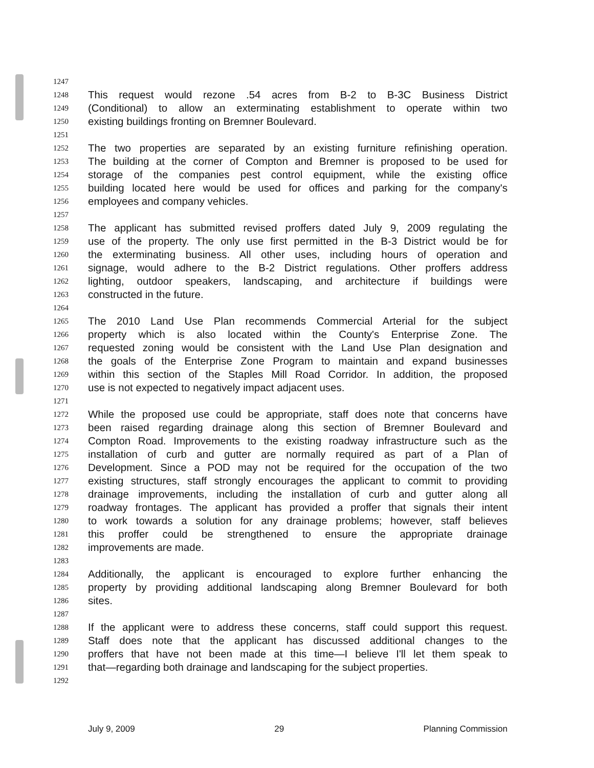1247
1248 This request would rezone .54 acres from B-2 to B-3C Business District
1249 (Conditional) to allow an exterminating establishment to operate within two
1250 existing buildings fronting on Bremner Boulevard.
1251
1252 The two properties are separated by an existing furniture refinishing operation.
1253 The building at the corner of Compton and Bremner is proposed to be used for
1254 storage of the companies pest control equipment, while the existing office
1255 building located here would be used for offices and parking for the company's
1256 employees and company vehicles.
1257
1258 The applicant has submitted revised proffers dated July 9, 2009 regulating the
1259 use of the property. The only use first permitted in the B-3 District would be for
1260 the exterminating business. All other uses, including hours of operation and
1261 signage, would adhere to the B-2 District regulations. Other proffers address
1262 lighting, outdoor speakers, landscaping, and architecture if buildings were
1263 constructed in the future.
1264
1265 The 2010 Land Use Plan recommends Commercial Arterial for the subject
1266 property which is also located within the County's Enterprise Zone. The
1267 requested zoning would be consistent with the Land Use Plan designation and
1268 the goals of the Enterprise Zone Program to maintain and expand businesses
1269 within this section of the Staples Mill Road Corridor. In addition, the proposed
1270 use is not expected to negatively impact adjacent uses.
1271
1272 While the proposed use could be appropriate, staff does note that concerns have
1273 been raised regarding drainage along this section of Bremner Boulevard and
1274 Compton Road. Improvements to the existing roadway infrastructure such as the
1275 installation of curb and gutter are normally required as part of a Plan of
1276 Development. Since a POD may not be required for the occupation of the two
1277 existing structures, staff strongly encourages the applicant to commit to providing
1278 drainage improvements, including the installation of curb and gutter along all
1279 roadway frontages. The applicant has provided a proffer that signals their intent
1280 to work towards a solution for any drainage problems; however, staff believes
1281 this proffer could be strengthened to ensure the appropriate drainage
1282 improvements are made.
1283
1284 Additionally, the applicant is encouraged to explore further enhancing the
1285 property by providing additional landscaping along Bremner Boulevard for both
1286 sites.
1287
1288 If the applicant were to address these concerns, staff could support this request.
1289 Staff does note that the applicant has discussed additional changes to the
1290 proffers that have not been made at this time—I believe I'll let them speak to
1291 that—regarding both drainage and landscaping for the subject properties.
1292
July 9, 2009 29 Planning Commission